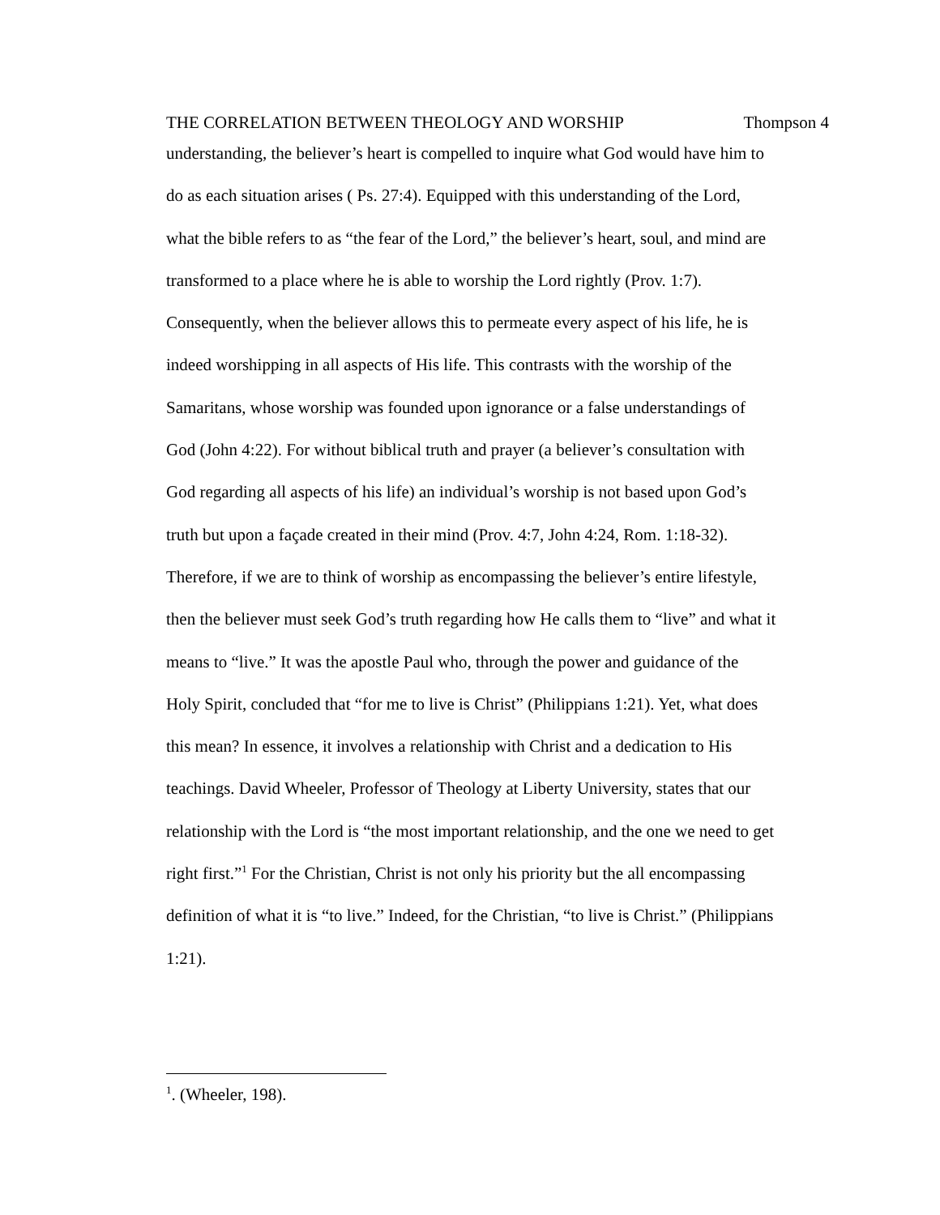THE CORRELATION BETWEEN THEOLOGY AND WORSHIP Thompson 4
understanding, the believer’s heart is compelled to inquire what God would have him to
do as each situation arises ( Ps. 27:4). Equipped with this understanding of the Lord,
what the bible refers to as “the fear of the Lord,” the believer’s heart, soul, and mind are
transformed to a place where he is able to worship the Lord rightly (Prov. 1:7).
Consequently, when the believer allows this to permeate every aspect of his life, he is
indeed worshipping in all aspects of His life. This contrasts with the worship of the
Samaritans, whose worship was founded upon ignorance or a false understandings of
God (John 4:22). For without biblical truth and prayer (a believer’s consultation with
God regarding all aspects of his life) an individual’s worship is not based upon God’s
truth but upon a façade created in their mind (Prov. 4:7, John 4:24, Rom. 1:18-32).
Therefore, if we are to think of worship as encompassing the believer’s entire lifestyle,
then the believer must seek God’s truth regarding how He calls them to “live” and what it
means to “live.” It was the apostle Paul who, through the power and guidance of the
Holy Spirit, concluded that “for me to live is Christ” (Philippians 1:21). Yet, what does
this mean? In essence, it involves a relationship with Christ and a dedication to His
teachings. David Wheeler, Professor of Theology at Liberty University, states that our
relationship with the Lord is “the most important relationship, and the one we need to get
right first.”<sup>1</sup> For the Christian, Christ is not only his priority but the all encompassing
definition of what it is “to live.” Indeed, for the Christian, “to live is Christ.” (Philippians
1:21).
<sup>1</sup>. (Wheeler, 198).